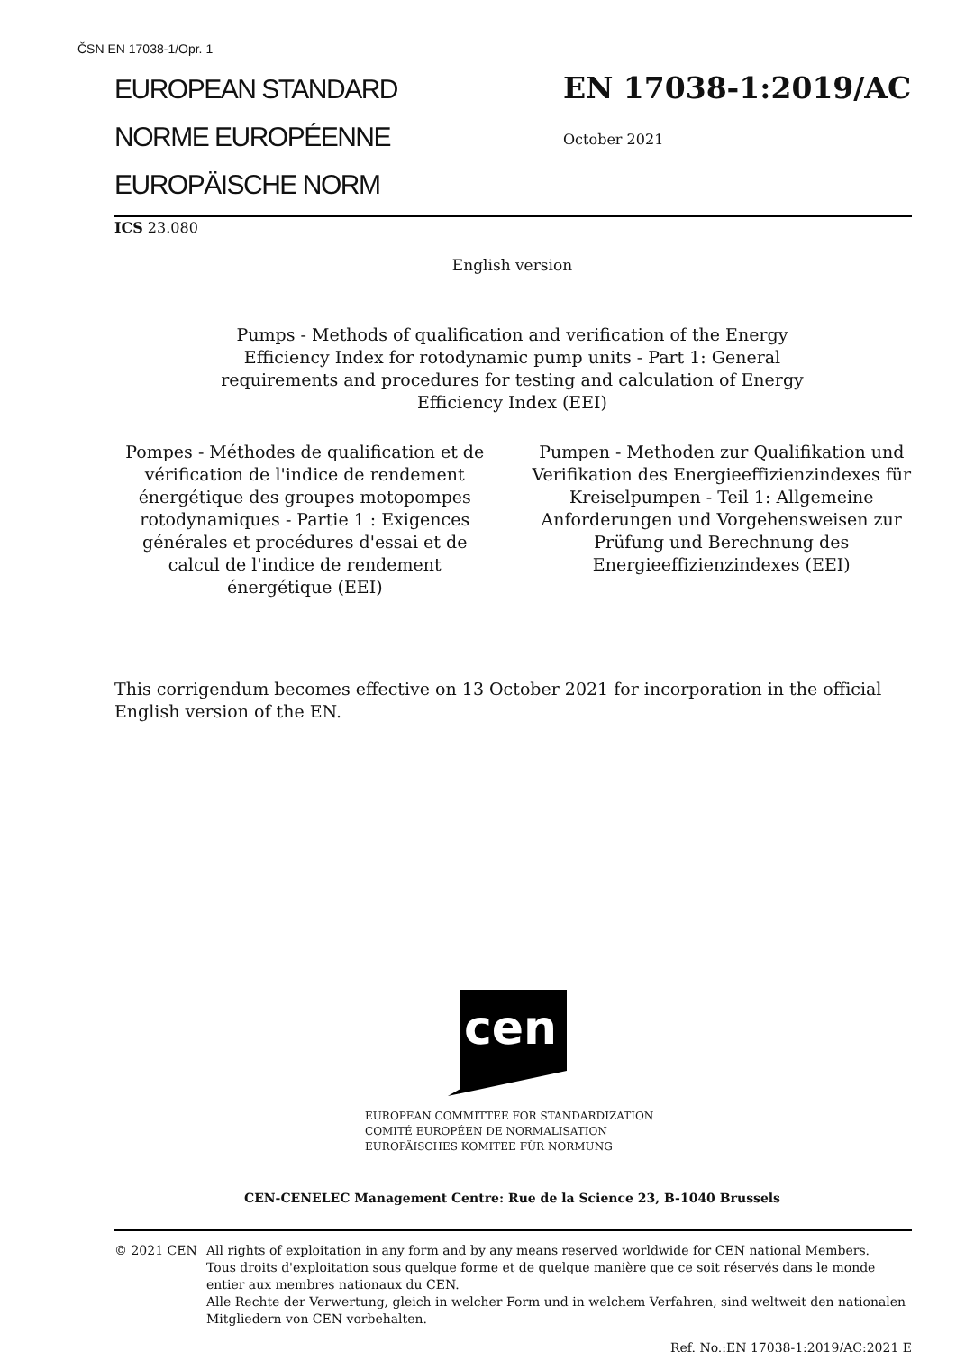ČSN EN 17038-1/Opr. 1
EUROPEAN STANDARD
NORME EUROPÉENNE
EUROPÄISCHE NORM
EN 17038-1:2019/AC
October 2021
ICS 23.080
English version
Pumps - Methods of qualification and verification of the Energy Efficiency Index for rotodynamic pump units - Part 1: General requirements and procedures for testing and calculation of Energy Efficiency Index (EEI)
Pompes - Méthodes de qualification et de vérification de l'indice de rendement énergétique des groupes motopompes rotodynamiques - Partie 1 : Exigences générales et procédures d'essai et de calcul de l'indice de rendement énergétique (EEI)
Pumpen - Methoden zur Qualifikation und Verifikation des Energieeffizienzindexes für Kreiselpumpen - Teil 1: Allgemeine Anforderungen und Vorgehensweisen zur Prüfung und Berechnung des Energieeffizienzindexes (EEI)
This corrigendum becomes effective on 13 October 2021 for incorporation in the official English version of the EN.
cen
EUROPEAN COMMITTEE FOR STANDARDIZATION
COMITÉ EUROPÉEN DE NORMALISATION
EUROPÄISCHES KOMITEE FÜR NORMUNG
CEN-CENELEC Management Centre: Rue de la Science 23, B-1040 Brussels
© 2021 CEN All rights of exploitation in any form and by any means reserved worldwide for CEN national Members.
Tous droits d'exploitation sous quelque forme et de quelque manière que ce soit réservés dans le monde entier aux membres nationaux du CEN.
Alle Rechte der Verwertung, gleich in welcher Form und in welchem Verfahren, sind weltweit den nationalen Mitgliedern von CEN vorbehalten.
Ref. No.:EN 17038-1:2019/AC:2021 E